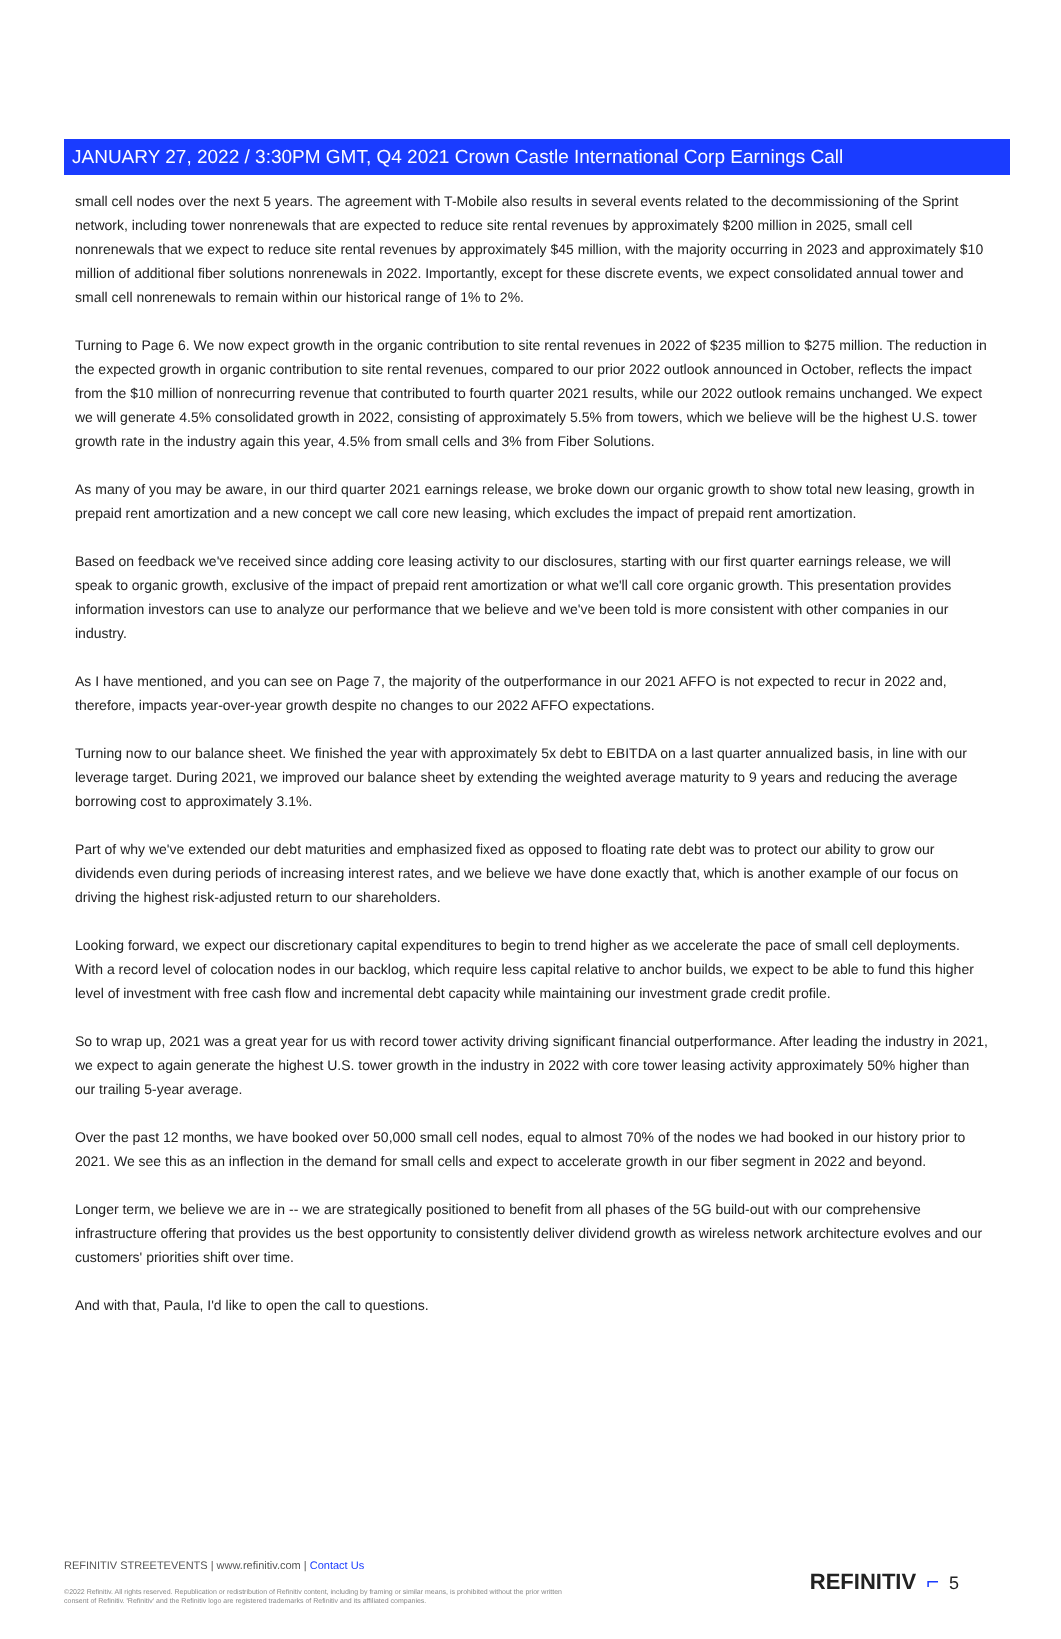JANUARY 27, 2022 / 3:30PM GMT, Q4 2021 Crown Castle International Corp Earnings Call
small cell nodes over the next 5 years. The agreement with T-Mobile also results in several events related to the decommissioning of the Sprint network, including tower nonrenewals that are expected to reduce site rental revenues by approximately $200 million in 2025, small cell nonrenewals that we expect to reduce site rental revenues by approximately $45 million, with the majority occurring in 2023 and approximately $10 million of additional fiber solutions nonrenewals in 2022. Importantly, except for these discrete events, we expect consolidated annual tower and small cell nonrenewals to remain within our historical range of 1% to 2%.
Turning to Page 6. We now expect growth in the organic contribution to site rental revenues in 2022 of $235 million to $275 million. The reduction in the expected growth in organic contribution to site rental revenues, compared to our prior 2022 outlook announced in October, reflects the impact from the $10 million of nonrecurring revenue that contributed to fourth quarter 2021 results, while our 2022 outlook remains unchanged. We expect we will generate 4.5% consolidated growth in 2022, consisting of approximately 5.5% from towers, which we believe will be the highest U.S. tower growth rate in the industry again this year, 4.5% from small cells and 3% from Fiber Solutions.
As many of you may be aware, in our third quarter 2021 earnings release, we broke down our organic growth to show total new leasing, growth in prepaid rent amortization and a new concept we call core new leasing, which excludes the impact of prepaid rent amortization.
Based on feedback we've received since adding core leasing activity to our disclosures, starting with our first quarter earnings release, we will speak to organic growth, exclusive of the impact of prepaid rent amortization or what we'll call core organic growth. This presentation provides information investors can use to analyze our performance that we believe and we've been told is more consistent with other companies in our industry.
As I have mentioned, and you can see on Page 7, the majority of the outperformance in our 2021 AFFO is not expected to recur in 2022 and, therefore, impacts year-over-year growth despite no changes to our 2022 AFFO expectations.
Turning now to our balance sheet. We finished the year with approximately 5x debt to EBITDA on a last quarter annualized basis, in line with our leverage target. During 2021, we improved our balance sheet by extending the weighted average maturity to 9 years and reducing the average borrowing cost to approximately 3.1%.
Part of why we've extended our debt maturities and emphasized fixed as opposed to floating rate debt was to protect our ability to grow our dividends even during periods of increasing interest rates, and we believe we have done exactly that, which is another example of our focus on driving the highest risk-adjusted return to our shareholders.
Looking forward, we expect our discretionary capital expenditures to begin to trend higher as we accelerate the pace of small cell deployments. With a record level of colocation nodes in our backlog, which require less capital relative to anchor builds, we expect to be able to fund this higher level of investment with free cash flow and incremental debt capacity while maintaining our investment grade credit profile.
So to wrap up, 2021 was a great year for us with record tower activity driving significant financial outperformance. After leading the industry in 2021, we expect to again generate the highest U.S. tower growth in the industry in 2022 with core tower leasing activity approximately 50% higher than our trailing 5-year average.
Over the past 12 months, we have booked over 50,000 small cell nodes, equal to almost 70% of the nodes we had booked in our history prior to 2021. We see this as an inflection in the demand for small cells and expect to accelerate growth in our fiber segment in 2022 and beyond.
Longer term, we believe we are in -- we are strategically positioned to benefit from all phases of the 5G build-out with our comprehensive infrastructure offering that provides us the best opportunity to consistently deliver dividend growth as wireless network architecture evolves and our customers' priorities shift over time.
And with that, Paula, I'd like to open the call to questions.
REFINITIV STREETEVENTS | www.refinitiv.com | Contact Us
©2022 Refinitiv. All rights reserved. Republication or redistribution of Refinitiv content, including by framing or similar means, is prohibited without the prior written consent of Refinitiv. 'Refinitiv' and the Refinitiv logo are registered trademarks of Refinitiv and its affiliated companies.
REFINITIV ⌐ 5